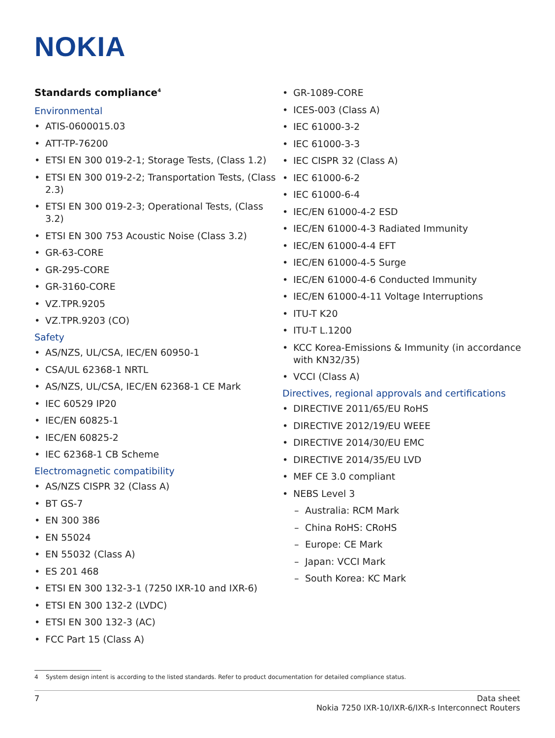NOKIA
Standards compliance<sup>4</sup>
Environmental
• ATIS-0600015.03
• ATT-TP-76200
• ETSI EN 300 019-2-1; Storage Tests, (Class 1.2)
• ETSI EN 300 019-2-2; Transportation Tests, (Class 2.3)
• ETSI EN 300 019-2-3; Operational Tests, (Class 3.2)
• ETSI EN 300 753 Acoustic Noise (Class 3.2)
• GR-63-CORE
• GR-295-CORE
• GR-3160-CORE
• VZ.TPR.9205
• VZ.TPR.9203 (CO)
Safety
• AS/NZS, UL/CSA, IEC/EN 60950-1
• CSA/UL 62368-1 NRTL
• AS/NZS, UL/CSA, IEC/EN 62368-1 CE Mark
• IEC 60529 IP20
• IEC/EN 60825-1
• IEC/EN 60825-2
• IEC 62368-1 CB Scheme
Electromagnetic compatibility
• AS/NZS CISPR 32 (Class A)
• BT GS-7
• EN 300 386
• EN 55024
• EN 55032 (Class A)
• ES 201 468
• ETSI EN 300 132-3-1 (7250 IXR-10 and IXR-6)
• ETSI EN 300 132-2 (LVDC)
• ETSI EN 300 132-3 (AC)
• FCC Part 15 (Class A)
• GR-1089-CORE
• ICES-003 (Class A)
• IEC 61000-3-2
• IEC 61000-3-3
• IEC CISPR 32 (Class A)
• IEC 61000-6-2
• IEC 61000-6-4
• IEC/EN 61000-4-2 ESD
• IEC/EN 61000-4-3 Radiated Immunity
• IEC/EN 61000-4-4 EFT
• IEC/EN 61000-4-5 Surge
• IEC/EN 61000-4-6 Conducted Immunity
• IEC/EN 61000-4-11 Voltage Interruptions
• ITU-T K20
• ITU-T L.1200
• KCC Korea-Emissions & Immunity (in accordance with KN32/35)
• VCCI (Class A)
Directives, regional approvals and certifications
• DIRECTIVE 2011/65/EU RoHS
• DIRECTIVE 2012/19/EU WEEE
• DIRECTIVE 2014/30/EU EMC
• DIRECTIVE 2014/35/EU LVD
• MEF CE 3.0 compliant
• NEBS Level 3
– Australia: RCM Mark
– China RoHS: CRoHS
– Europe: CE Mark
– Japan: VCCI Mark
– South Korea: KC Mark
4 System design intent is according to the listed standards. Refer to product documentation for detailed compliance status.
7 Data sheet
Nokia 7250 IXR-10/IXR-6/IXR-s Interconnect Routers